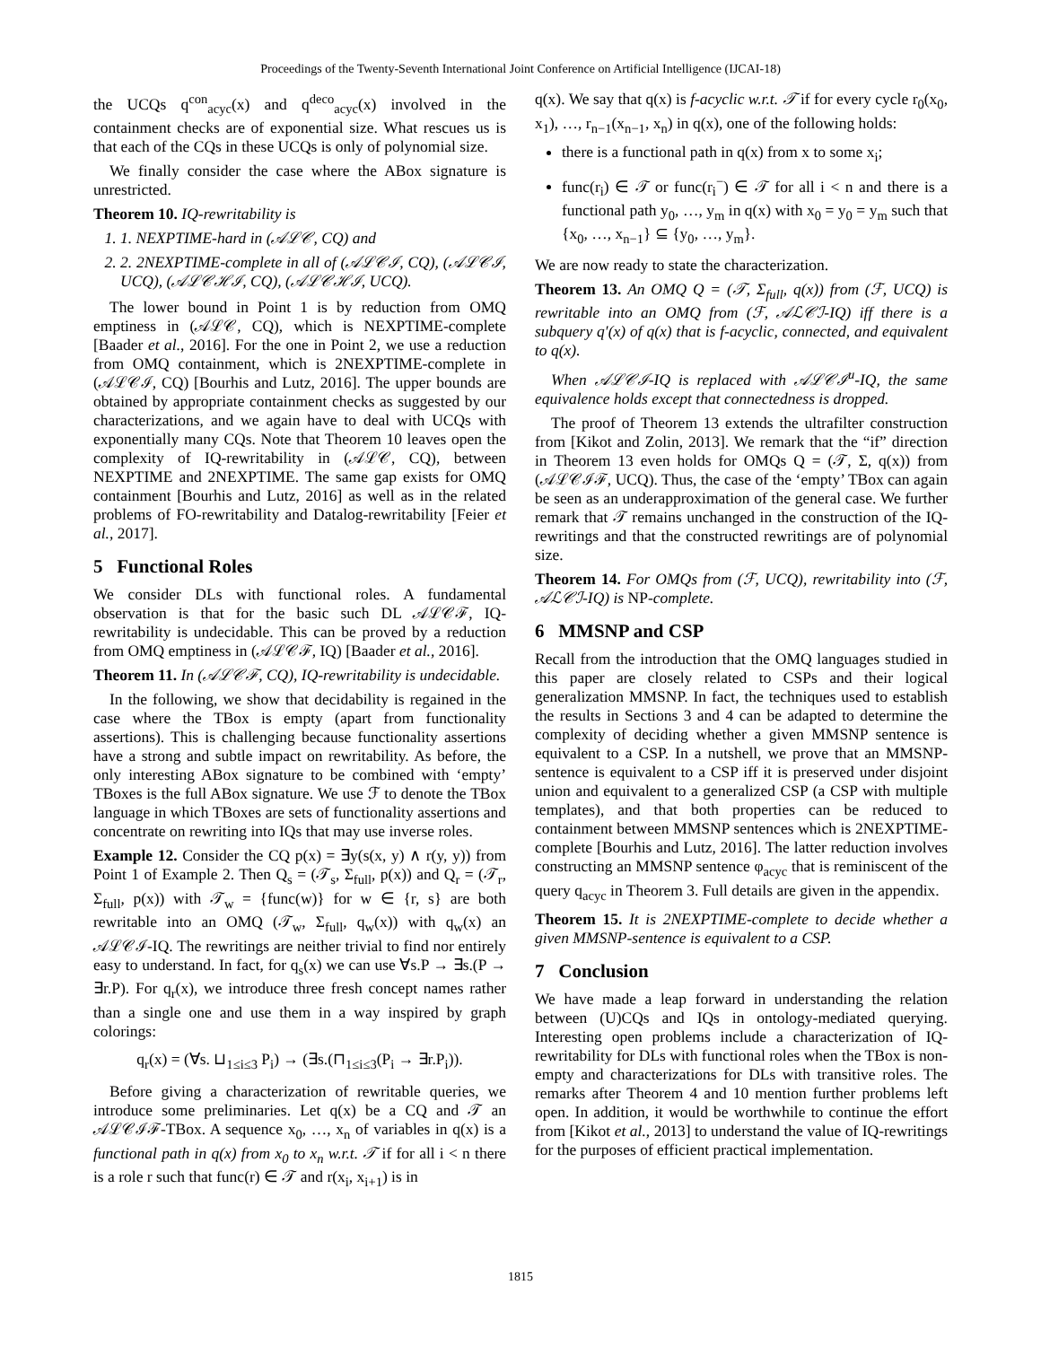Proceedings of the Twenty-Seventh International Joint Conference on Artificial Intelligence (IJCAI-18)
the UCQs q<sup>con</sup><sub>acyc</sub>(x) and q<sup>deco</sup><sub>acyc</sub>(x) involved in the containment checks are of exponential size. What rescues us is that each of the CQs in these UCQs is only of polynomial size.
We finally consider the case where the ABox signature is unrestricted.
Theorem 10. IQ-rewritability is
1. 1. NEXPTIME-hard in (𝒜ℒ𝒞, CQ) and
2. 2. 2NEXPTIME-complete in all of (𝒜ℒ𝒞ℐ, CQ), (𝒜ℒ𝒞ℐ, UCQ), (𝒜ℒ𝒞ℋℐ, CQ), (𝒜ℒ𝒞ℋℐ, UCQ).
The lower bound in Point 1 is by reduction from OMQ emptiness in (𝒜ℒ𝒞, CQ), which is NEXPTIME-complete [Baader et al., 2016]. For the one in Point 2, we use a reduction from OMQ containment, which is 2NEXPTIME-complete in (𝒜ℒ𝒞ℐ, CQ) [Bourhis and Lutz, 2016]. The upper bounds are obtained by appropriate containment checks as suggested by our characterizations, and we again have to deal with UCQs with exponentially many CQs. Note that Theorem 10 leaves open the complexity of IQ-rewritability in (𝒜ℒ𝒞, CQ), between NEXPTIME and 2NEXPTIME. The same gap exists for OMQ containment [Bourhis and Lutz, 2016] as well as in the related problems of FO-rewritability and Datalog-rewritability [Feier et al., 2017].
5 Functional Roles
We consider DLs with functional roles. A fundamental observation is that for the basic such DL 𝒜ℒ𝒞ℱ, IQ-rewritability is undecidable. This can be proved by a reduction from OMQ emptiness in (𝒜ℒ𝒞ℱ, IQ) [Baader et al., 2016].
Theorem 11. In (𝒜ℒ𝒞ℱ, CQ), IQ-rewritability is undecidable.
In the following, we show that decidability is regained in the case where the TBox is empty (apart from functionality assertions). This is challenging because functionality assertions have a strong and subtle impact on rewritability. As before, the only interesting ABox signature to be combined with ‘empty’ TBoxes is the full ABox signature. We use ℱ to denote the TBox language in which TBoxes are sets of functionality assertions and concentrate on rewriting into IQs that may use inverse roles.
Example 12. Consider the CQ p(x) = ∃y(s(x, y) ∧ r(y, y)) from Point 1 of Example 2. Then Q<sub>s</sub> = (𝒯<sub>s</sub>, Σ<sub>full</sub>, p(x)) and Q<sub>r</sub> = (𝒯<sub>r</sub>, Σ<sub>full</sub>, p(x)) with 𝒯<sub>w</sub> = {func(w)} for w ∈ {r, s} are both rewritable into an OMQ (𝒯<sub>w</sub>, Σ<sub>full</sub>, q<sub>w</sub>(x)) with q<sub>w</sub>(x) an 𝒜ℒ𝒞ℐ-IQ. The rewritings are neither trivial to find nor entirely easy to understand. In fact, for q<sub>s</sub>(x) we can use ∀s.P → ∃s.(P → ∃r.P). For q<sub>r</sub>(x), we introduce three fresh concept names rather than a single one and use them in a way inspired by graph colorings:
q<sub>r</sub>(x) = (∀s. ⊔<sub>1≤i≤3</sub> P<sub>i</sub>) → (∃s.(⊓<sub>1≤i≤3</sub>(P<sub>i</sub> → ∃r.P<sub>i</sub>)).
Before giving a characterization of rewritable queries, we introduce some preliminaries. Let q(x) be a CQ and 𝒯 an 𝒜ℒ𝒞ℐℱ-TBox. A sequence x<sub>0</sub>, …, x<sub>n</sub> of variables in q(x) is a functional path in q(x) from x<sub>0</sub> to x<sub>n</sub> w.r.t. 𝒯 if for all i < n there is a role r such that func(r) ∈ 𝒯 and r(x<sub>i</sub>, x<sub>i+1</sub>) is in
q(x). We say that q(x) is f-acyclic w.r.t. 𝒯 if for every cycle r<sub>0</sub>(x<sub>0</sub>, x<sub>1</sub>), …, r<sub>n−1</sub>(x<sub>n−1</sub>, x<sub>n</sub>) in q(x), one of the following holds:
there is a functional path in q(x) from x to some x<sub>i</sub>;
func(r<sub>i</sub>) ∈ 𝒯 or func(r<sub>i</sub><sup>−</sup>) ∈ 𝒯 for all i < n and there is a functional path y<sub>0</sub>, …, y<sub>m</sub> in q(x) with x<sub>0</sub> = y<sub>0</sub> = y<sub>m</sub> such that {x<sub>0</sub>, …, x<sub>n−1</sub>} ⊆ {y<sub>0</sub>, …, y<sub>m</sub>}.
We are now ready to state the characterization.
Theorem 13. An OMQ Q = (𝒯, Σ<sub>full</sub>, q(x)) from (ℱ, UCQ) is rewritable into an OMQ from (ℱ, 𝒜ℒ𝒞ℐ-IQ) iff there is a subquery q′(x) of q(x) that is f-acyclic, connected, and equivalent to q(x).
When 𝒜ℒ𝒞ℐ-IQ is replaced with 𝒜ℒ𝒞ℐ<sup>u</sup>-IQ, the same equivalence holds except that connectedness is dropped.
The proof of Theorem 13 extends the ultrafilter construction from [Kikot and Zolin, 2013]. We remark that the “if” direction in Theorem 13 even holds for OMQs Q = (𝒯, Σ, q(x)) from (𝒜ℒ𝒞ℐℱ, UCQ). Thus, the case of the ‘empty’ TBox can again be seen as an underapproximation of the general case. We further remark that 𝒯 remains unchanged in the construction of the IQ-rewritings and that the constructed rewritings are of polynomial size.
Theorem 14. For OMQs from (ℱ, UCQ), rewritability into (ℱ, 𝒜ℒ𝒞ℐ-IQ) is NP-complete.
6 MMSNP and CSP
Recall from the introduction that the OMQ languages studied in this paper are closely related to CSPs and their logical generalization MMSNP. In fact, the techniques used to establish the results in Sections 3 and 4 can be adapted to determine the complexity of deciding whether a given MMSNP sentence is equivalent to a CSP. In a nutshell, we prove that an MMSNP-sentence is equivalent to a CSP iff it is preserved under disjoint union and equivalent to a generalized CSP (a CSP with multiple templates), and that both properties can be reduced to containment between MMSNP sentences which is 2NEXPTIME-complete [Bourhis and Lutz, 2016]. The latter reduction involves constructing an MMSNP sentence φ<sub>acyc</sub> that is reminiscent of the query q<sub>acyc</sub> in Theorem 3. Full details are given in the appendix.
Theorem 15. It is 2NEXPTIME-complete to decide whether a given MMSNP-sentence is equivalent to a CSP.
7 Conclusion
We have made a leap forward in understanding the relation between (U)CQs and IQs in ontology-mediated querying. Interesting open problems include a characterization of IQ-rewritability for DLs with functional roles when the TBox is non-empty and characterizations for DLs with transitive roles. The remarks after Theorem 4 and 10 mention further problems left open. In addition, it would be worthwhile to continue the effort from [Kikot et al., 2013] to understand the value of IQ-rewritings for the purposes of efficient practical implementation.
1815